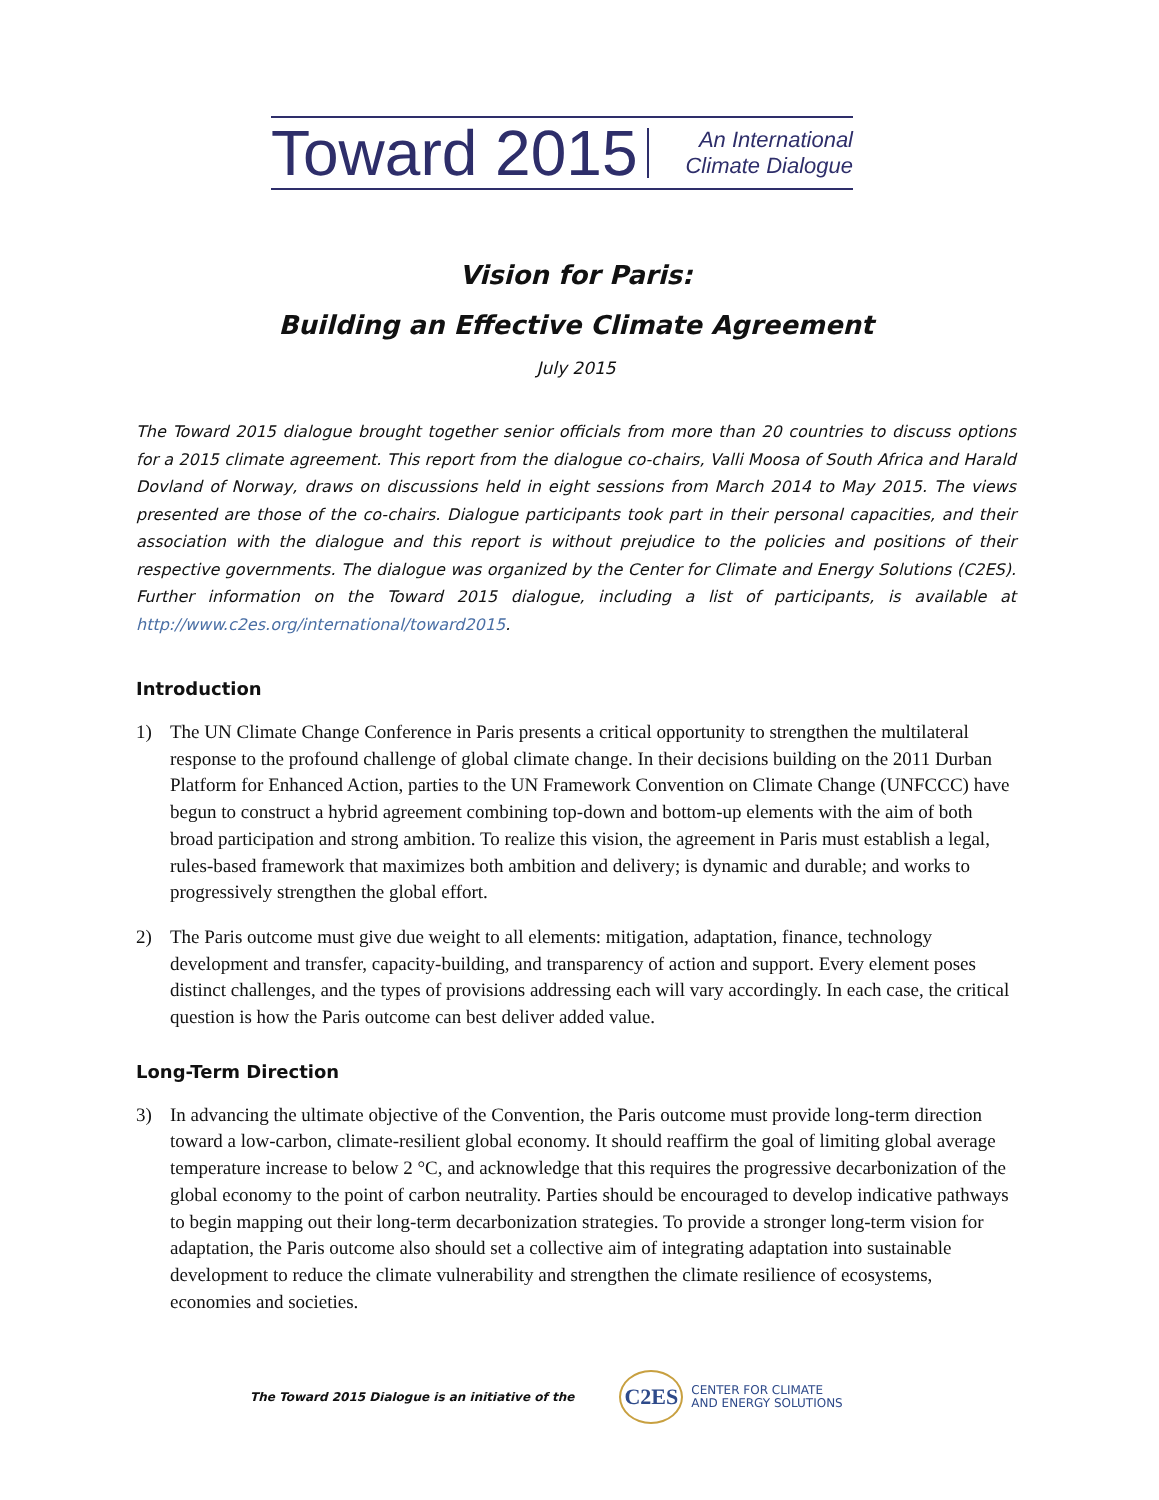Toward 2015 An International
Climate Dialogue
Vision for Paris:
Building an Effective Climate Agreement
July 2015
The Toward 2015 dialogue brought together senior officials from more than 20 countries to discuss options for a 2015 climate agreement. This report from the dialogue co-chairs, Valli Moosa of South Africa and Harald Dovland of Norway, draws on discussions held in eight sessions from March 2014 to May 2015. The views presented are those of the co-chairs. Dialogue participants took part in their personal capacities, and their association with the dialogue and this report is without prejudice to the policies and positions of their respective governments. The dialogue was organized by the Center for Climate and Energy Solutions (C2ES). Further information on the Toward 2015 dialogue, including a list of participants, is available at http://www.c2es.org/international/toward2015.
Introduction
1) The UN Climate Change Conference in Paris presents a critical opportunity to strengthen the multilateral response to the profound challenge of global climate change. In their decisions building on the 2011 Durban Platform for Enhanced Action, parties to the UN Framework Convention on Climate Change (UNFCCC) have begun to construct a hybrid agreement combining top-down and bottom-up elements with the aim of both broad participation and strong ambition. To realize this vision, the agreement in Paris must establish a legal, rules-based framework that maximizes both ambition and delivery; is dynamic and durable; and works to progressively strengthen the global effort.
2) The Paris outcome must give due weight to all elements: mitigation, adaptation, finance, technology development and transfer, capacity-building, and transparency of action and support. Every element poses distinct challenges, and the types of provisions addressing each will vary accordingly. In each case, the critical question is how the Paris outcome can best deliver added value.
Long-Term Direction
3) In advancing the ultimate objective of the Convention, the Paris outcome must provide long-term direction toward a low-carbon, climate-resilient global economy. It should reaffirm the goal of limiting global average temperature increase to below 2 °C, and acknowledge that this requires the progressive decarbonization of the global economy to the point of carbon neutrality. Parties should be encouraged to develop indicative pathways to begin mapping out their long-term decarbonization strategies. To provide a stronger long-term vision for adaptation, the Paris outcome also should set a collective aim of integrating adaptation into sustainable development to reduce the climate vulnerability and strengthen the climate resilience of ecosystems, economies and societies.
The Toward 2015 Dialogue is an initiative of the C2ES CENTER FOR CLIMATE
AND ENERGY SOLUTIONS